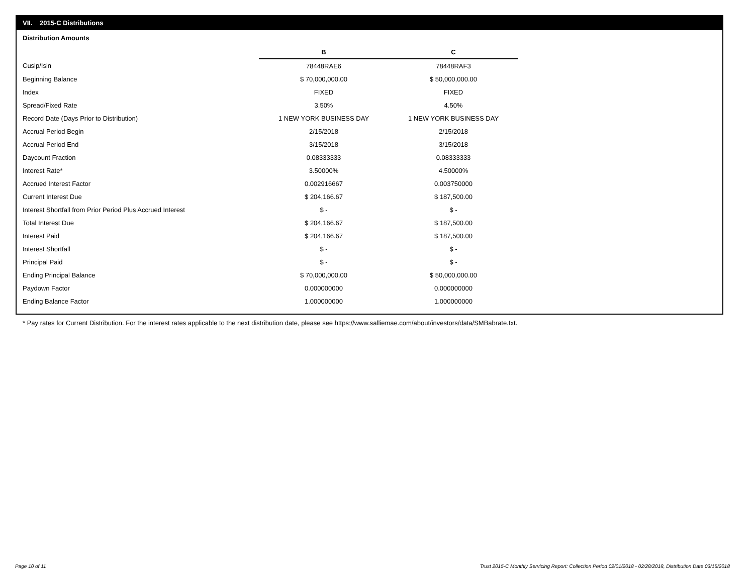VII. 2015-C Distributions
Distribution Amounts
| | B | C |
| Cusip/Isin | 78448RAE6 | 78448RAF3 |
| Beginning Balance | $ 70,000,000.00 | $ 50,000,000.00 |
| Index | FIXED | FIXED |
| Spread/Fixed Rate | 3.50% | 4.50% |
| Record Date (Days Prior to Distribution) | 1 NEW YORK BUSINESS DAY | 1 NEW YORK BUSINESS DAY |
| Accrual Period Begin | 2/15/2018 | 2/15/2018 |
| Accrual Period End | 3/15/2018 | 3/15/2018 |
| Daycount Fraction | 0.08333333 | 0.08333333 |
| Interest Rate* | 3.50000% | 4.50000% |
| Accrued Interest Factor | 0.002916667 | 0.003750000 |
| Current Interest Due | $ 204,166.67 | $ 187,500.00 |
| Interest Shortfall from Prior Period Plus Accrued Interest | $ - | $ - |
| Total Interest Due | $ 204,166.67 | $ 187,500.00 |
| Interest Paid | $ 204,166.67 | $ 187,500.00 |
| Interest Shortfall | $ - | $ - |
| Principal Paid | $ - | $ - |
| Ending Principal Balance | $ 70,000,000.00 | $ 50,000,000.00 |
| Paydown Factor | 0.000000000 | 0.000000000 |
| Ending Balance Factor | 1.000000000 | 1.000000000 |
* Pay rates for Current Distribution. For the interest rates applicable to the next distribution date, please see https://www.salliemae.com/about/investors/data/SMBabrate.txt.
Page 10 of 11
Trust 2015-C Monthly Servicing Report: Collection Period 02/01/2018 - 02/28/2018, Distribution Date 03/15/2018